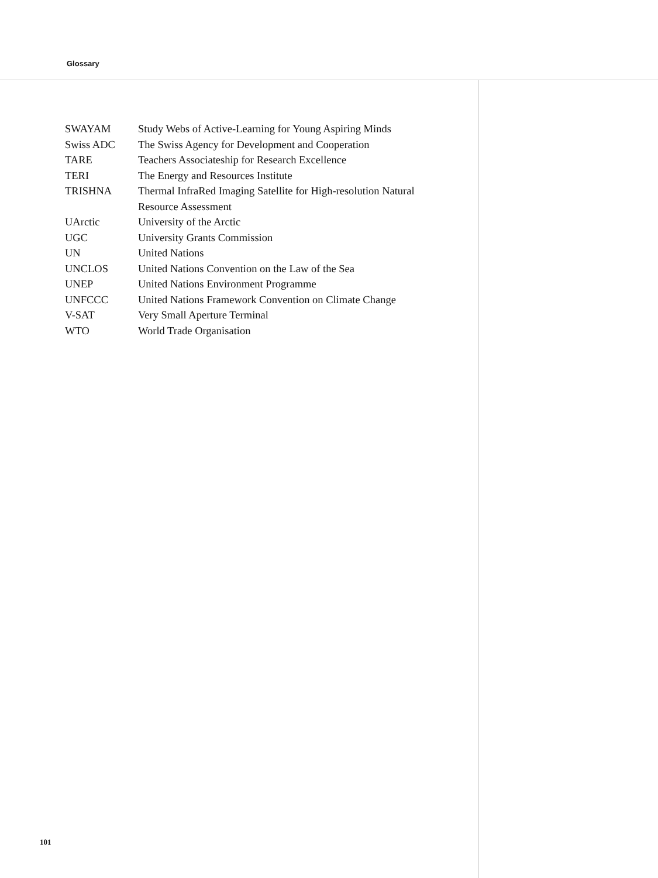Glossary
| SWAYAM | Study Webs of Active-Learning for Young Aspiring Minds |
| Swiss ADC | The Swiss Agency for Development and Cooperation |
| TARE | Teachers Associateship for Research Excellence |
| TERI | The Energy and Resources Institute |
| TRISHNA | Thermal InfraRed Imaging Satellite for High-resolution Natural Resource Assessment |
| UArctic | University of the Arctic |
| UGC | University Grants Commission |
| UN | United Nations |
| UNCLOS | United Nations Convention on the Law of the Sea |
| UNEP | United Nations Environment Programme |
| UNFCCC | United Nations Framework Convention on Climate Change |
| V-SAT | Very Small Aperture Terminal |
| WTO | World Trade Organisation |
101